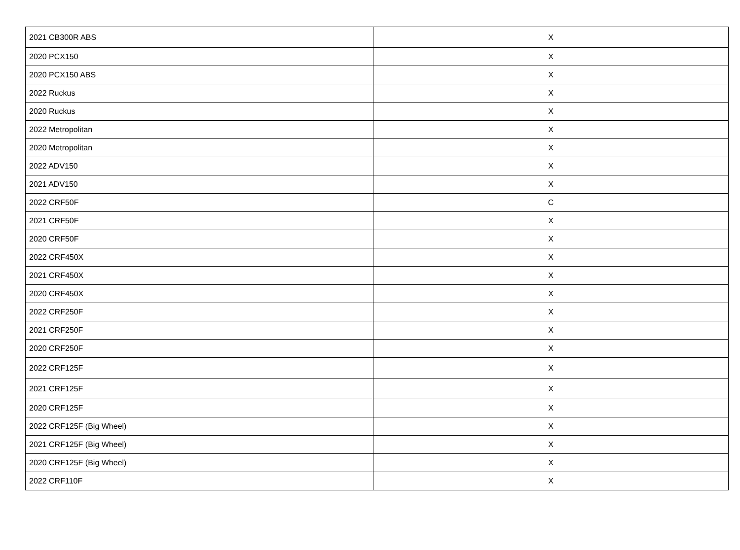| 2021 CB300R ABS | X |
| 2020 PCX150 | X |
| 2020 PCX150 ABS | X |
| 2022 Ruckus | X |
| 2020 Ruckus | X |
| 2022 Metropolitan | X |
| 2020 Metropolitan | X |
| 2022 ADV150 | X |
| 2021 ADV150 | X |
| 2022 CRF50F | C |
| 2021 CRF50F | X |
| 2020 CRF50F | X |
| 2022 CRF450X | X |
| 2021 CRF450X | X |
| 2020 CRF450X | X |
| 2022 CRF250F | X |
| 2021 CRF250F | X |
| 2020 CRF250F | X |
| 2022 CRF125F | X |
| 2021 CRF125F | X |
| 2020 CRF125F | X |
| 2022 CRF125F (Big Wheel) | X |
| 2021 CRF125F (Big Wheel) | X |
| 2020 CRF125F (Big Wheel) | X |
| 2022 CRF110F | X |